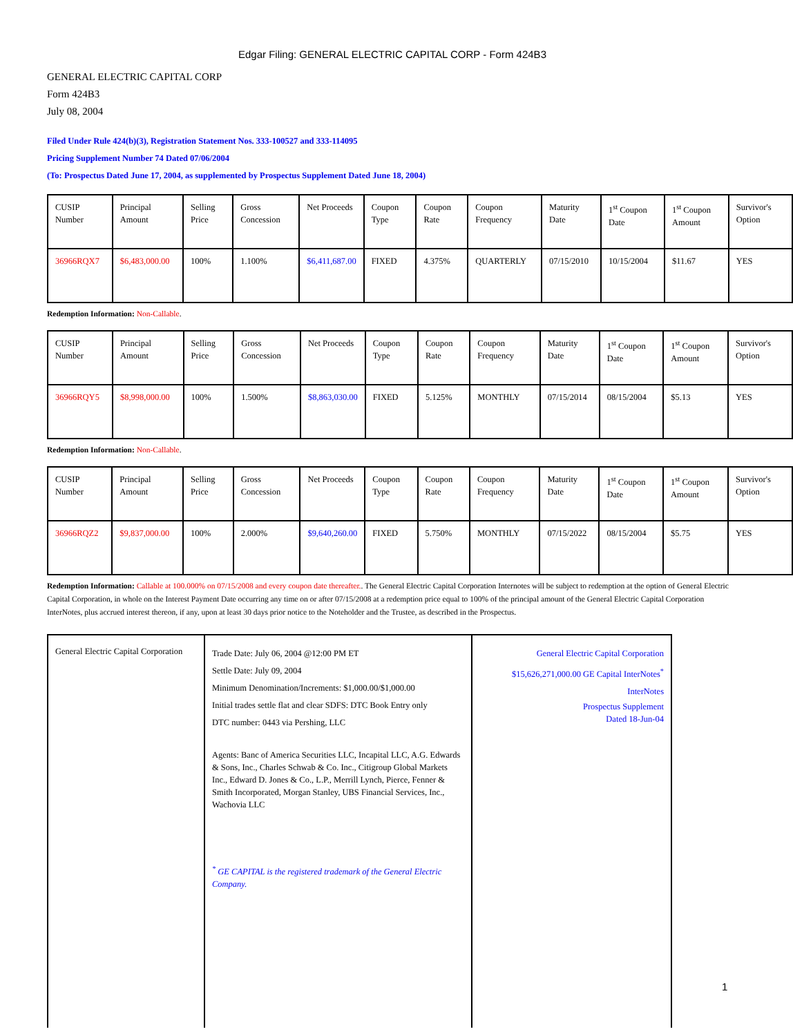Edgar Filing: GENERAL ELECTRIC CAPITAL CORP - Form 424B3
GENERAL ELECTRIC CAPITAL CORP
Form 424B3
July 08, 2004
Filed Under Rule 424(b)(3), Registration Statement Nos. 333-100527 and 333-114095
Pricing Supplement Number 74 Dated 07/06/2004
(To: Prospectus Dated June 17, 2004, as supplemented by Prospectus Supplement Dated June 18, 2004)
| CUSIP Number | Principal Amount | Selling Price | Gross Concession | Net Proceeds | Coupon Type | Coupon Rate | Coupon Frequency | Maturity Date | 1<sup>st</sup> Coupon Date | 1<sup>st</sup> Coupon Amount | Survivor's Option |
| --- | --- | --- | --- | --- | --- | --- | --- | --- | --- | --- | --- |
| 36966RQX7 | $6,483,000.00 | 100% | 1.100% | $6,411,687.00 | FIXED | 4.375% | QUARTERLY | 07/15/2010 | 10/15/2004 | $11.67 | YES |
Redemption Information: Non-Callable.
| CUSIP Number | Principal Amount | Selling Price | Gross Concession | Net Proceeds | Coupon Type | Coupon Rate | Coupon Frequency | Maturity Date | 1<sup>st</sup> Coupon Date | 1<sup>st</sup> Coupon Amount | Survivor's Option |
| --- | --- | --- | --- | --- | --- | --- | --- | --- | --- | --- | --- |
| 36966RQY5 | $8,998,000.00 | 100% | 1.500% | $8,863,030.00 | FIXED | 5.125% | MONTHLY | 07/15/2014 | 08/15/2004 | $5.13 | YES |
Redemption Information: Non-Callable.
| CUSIP Number | Principal Amount | Selling Price | Gross Concession | Net Proceeds | Coupon Type | Coupon Rate | Coupon Frequency | Maturity Date | 1<sup>st</sup> Coupon Date | 1<sup>st</sup> Coupon Amount | Survivor's Option |
| --- | --- | --- | --- | --- | --- | --- | --- | --- | --- | --- | --- |
| 36966RQZ2 | $9,837,000.00 | 100% | 2.000% | $9,640,260.00 | FIXED | 5.750% | MONTHLY | 07/15/2022 | 08/15/2004 | $5.75 | YES |
Redemption Information: Callable at 100.000% on 07/15/2008 and every coupon date thereafter.. The General Electric Capital Corporation Internotes will be subject to redemption at the option of General Electric Capital Corporation, in whole on the Interest Payment Date occurring any time on or after 07/15/2008 at a redemption price equal to 100% of the principal amount of the General Electric Capital Corporation InterNotes, plus accrued interest thereon, if any, upon at least 30 days prior notice to the Noteholder and the Trustee, as described in the Prospectus.
| General Electric Capital Corporation | Trade Date: July 06, 2004 @12:00 PM ET Settle Date: July 09, 2004 Minimum Denomination/Increments: $1,000.00/$1,000.00 Initial trades settle flat and clear SDFS: DTC Book Entry only DTC number: 0443 via Pershing, LLC Agents: Banc of America Securities LLC, Incapital LLC, A.G. Edwards & Sons, Inc., Charles Schwab & Co. Inc., Citigroup Global Markets Inc., Edward D. Jones & Co., L.P., Merrill Lynch, Pierce, Fenner & Smith Incorporated, Morgan Stanley, UBS Financial Services, Inc., Wachovia LLC <sup>*</sup> GE CAPITAL is the registered trademark of the General Electric Company. | General Electric Capital Corporation $15,626,271,000.00 GE Capital InterNotes<sup>*</sup> InterNotes Prospectus Supplement Dated 18-Jun-04 |
1